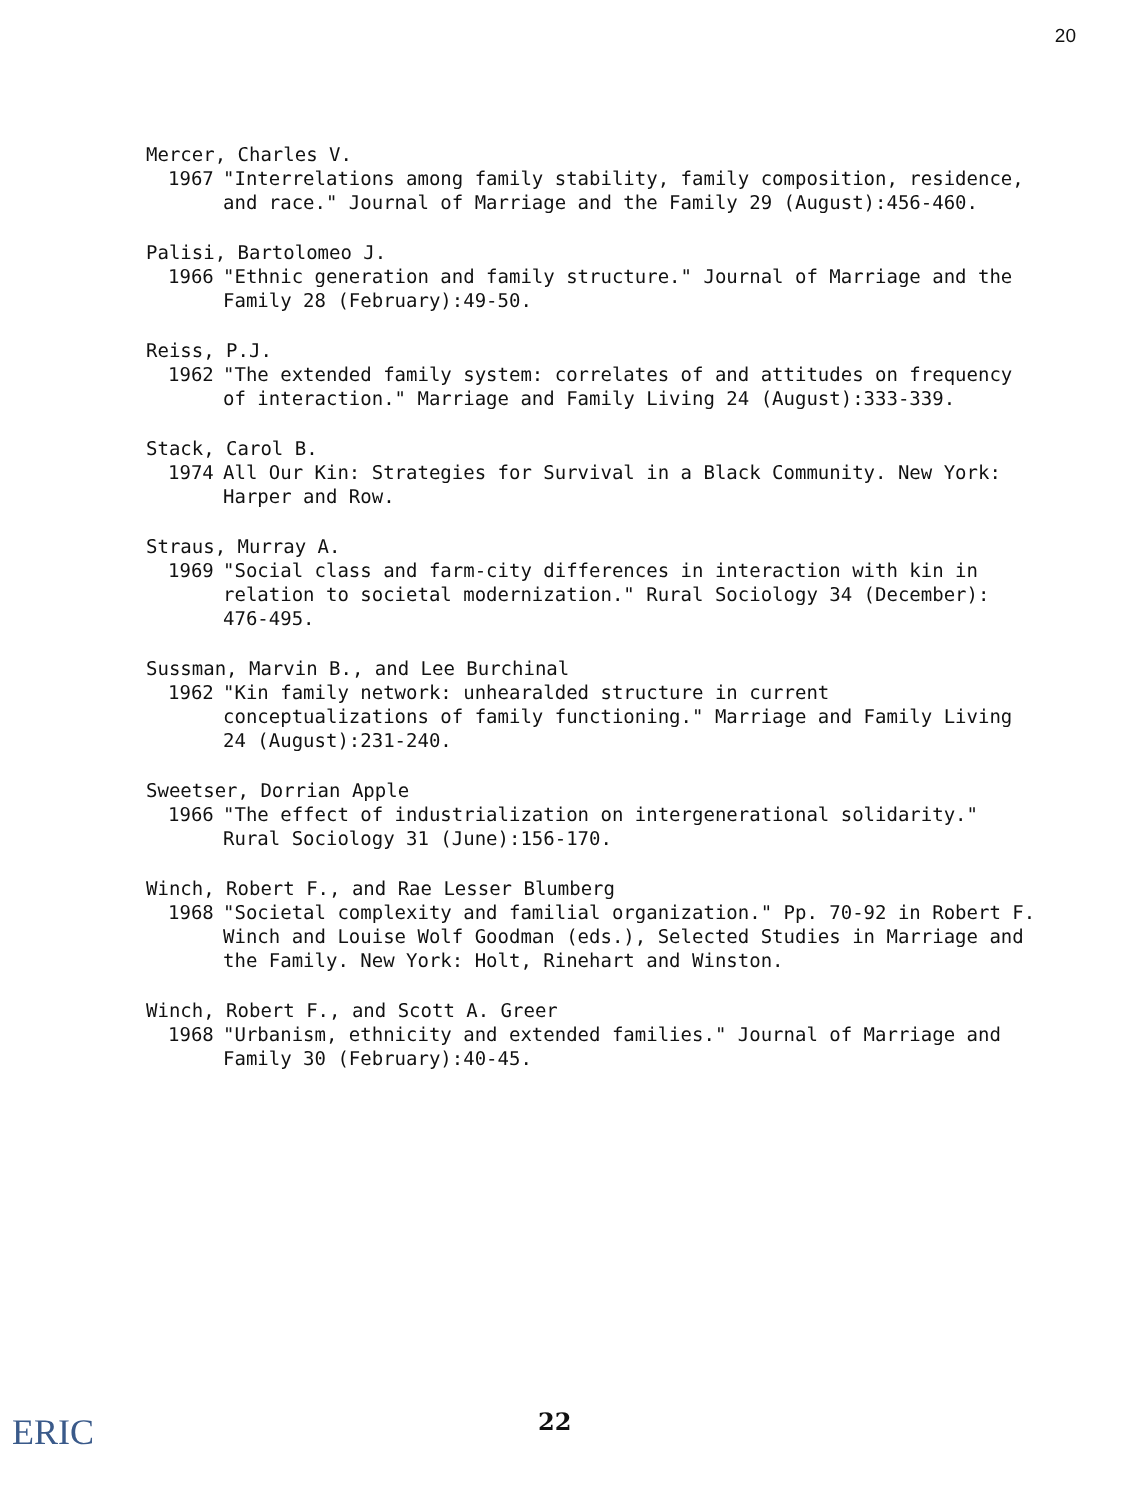20
Mercer, Charles V.
1967 "Interrelations among family stability, family composition, residence, and race." Journal of Marriage and the Family 29 (August):456-460.
Palisi, Bartolomeo J.
1966 "Ethnic generation and family structure." Journal of Marriage and the Family 28 (February):49-50.
Reiss, P.J.
1962 "The extended family system: correlates of and attitudes on frequency of interaction." Marriage and Family Living 24 (August):333-339.
Stack, Carol B.
1974 All Our Kin: Strategies for Survival in a Black Community. New York: Harper and Row.
Straus, Murray A.
1969 "Social class and farm-city differences in interaction with kin in relation to societal modernization." Rural Sociology 34 (December): 476-495.
Sussman, Marvin B., and Lee Burchinal
1962 "Kin family network: unhearalded structure in current conceptualizations of family functioning." Marriage and Family Living 24 (August):231-240.
Sweetser, Dorrian Apple
1966 "The effect of industrialization on intergenerational solidarity." Rural Sociology 31 (June):156-170.
Winch, Robert F., and Rae Lesser Blumberg
1968 "Societal complexity and familial organization." Pp. 70-92 in Robert F. Winch and Louise Wolf Goodman (eds.), Selected Studies in Marriage and the Family. New York: Holt, Rinehart and Winston.
Winch, Robert F., and Scott A. Greer
1968 "Urbanism, ethnicity and extended families." Journal of Marriage and Family 30 (February):40-45.
22
ERIC